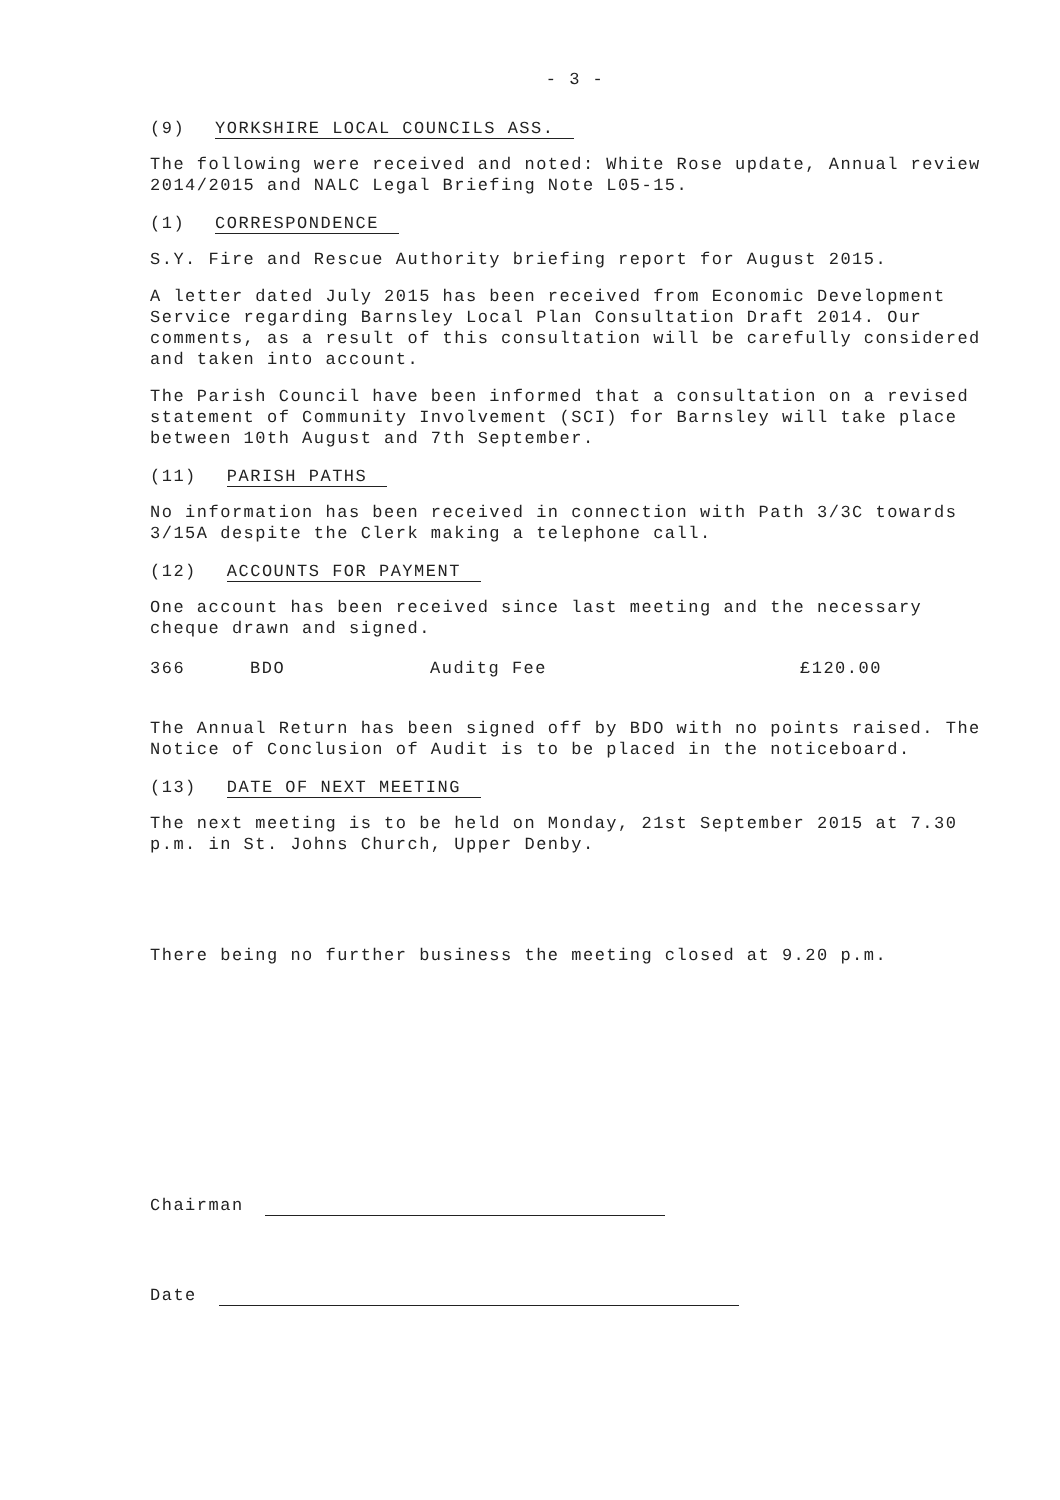- 3 -
(9) YORKSHIRE LOCAL COUNCILS ASS.
The following were received and noted: White Rose update, Annual review 2014/2015 and NALC Legal Briefing Note L05-15.
(1) CORRESPONDENCE
S.Y. Fire and Rescue Authority briefing report for August 2015.
A letter dated July 2015 has been received from Economic Development Service regarding Barnsley Local Plan Consultation Draft 2014. Our comments, as a result of this consultation will be carefully considered and taken into account.
The Parish Council have been informed that a consultation on a revised statement of Community Involvement (SCI) for Barnsley will take place between 10th August and 7th September.
(11) PARISH PATHS
No information has been received in connection with Path 3/3C towards 3/15A despite the Clerk making a telephone call.
(12) ACCOUNTS FOR PAYMENT
One account has been received since last meeting and the necessary cheque drawn and signed.
366 BDO Auditg Fee £120.00
The Annual Return has been signed off by BDO with no points raised. The Notice of Conclusion of Audit is to be placed in the noticeboard.
(13) DATE OF NEXT MEETING
The next meeting is to be held on Monday, 21st September 2015 at 7.30 p.m. in St. Johns Church, Upper Denby.
There being no further business the meeting closed at 9.20 p.m.
Chairman
Date